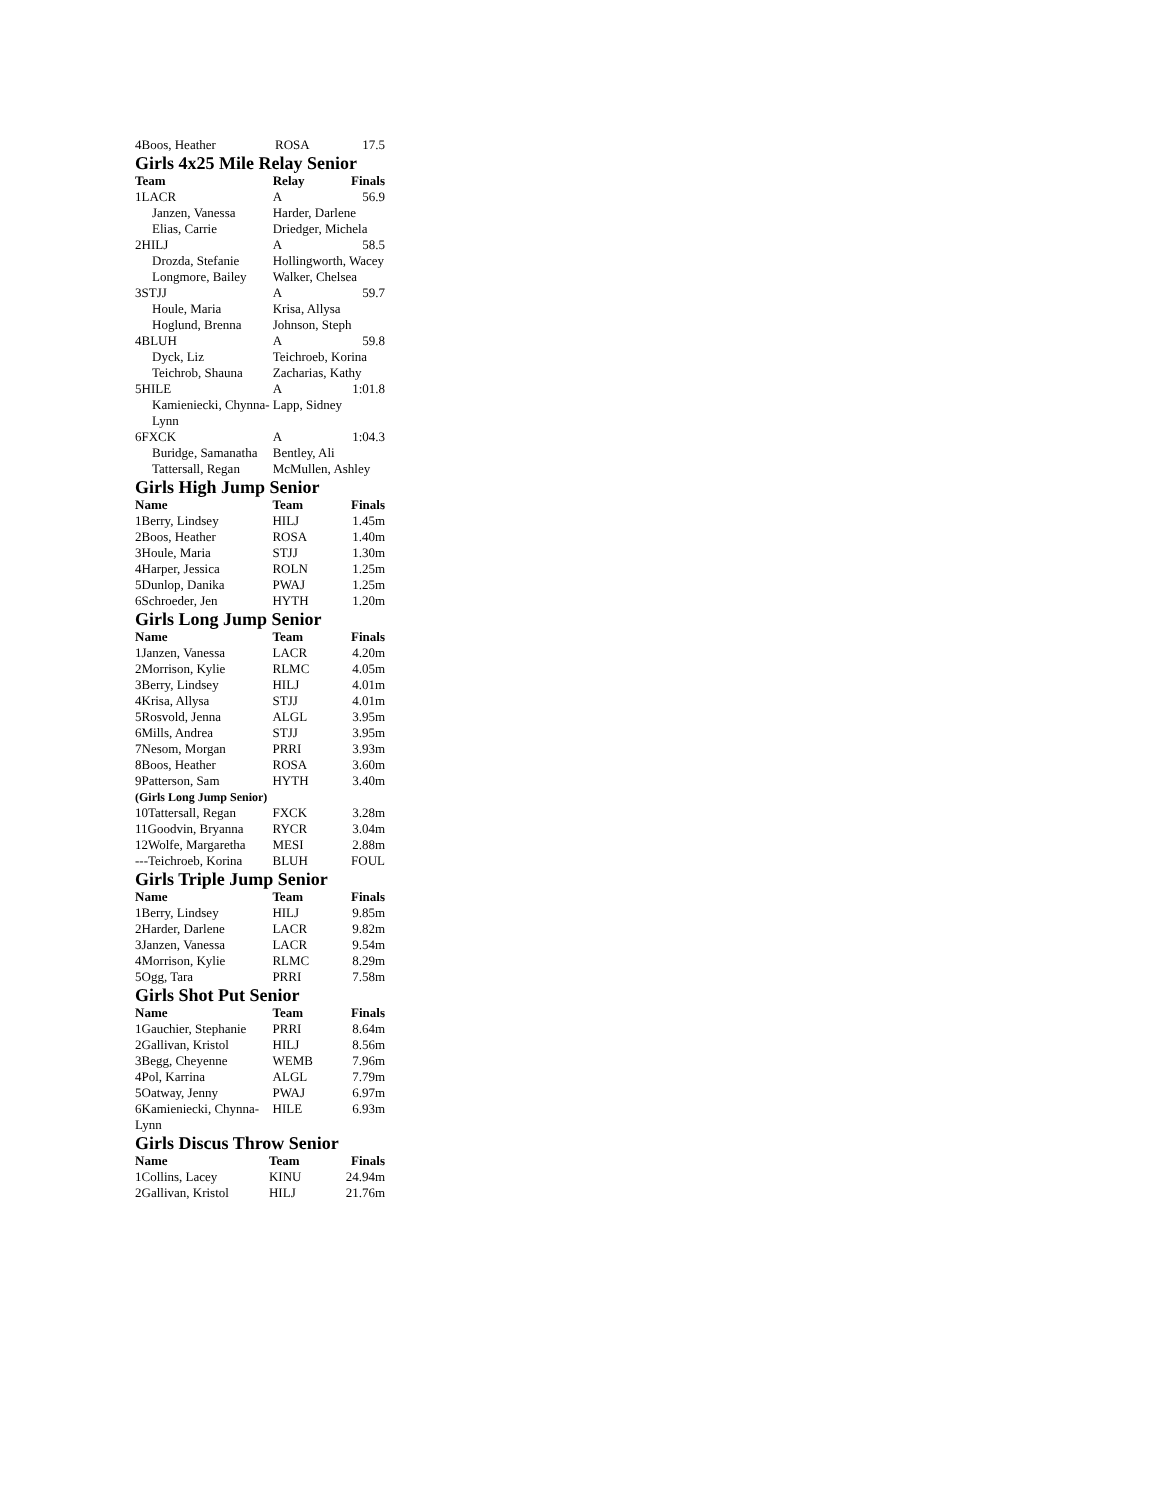| 4Boos, Heather | ROSA | 17.5 |
Girls 4x25 Mile Relay Senior
| Team | Relay | Finals |
| --- | --- | --- |
| 1LACR | A | 56.9 |
| Janzen, Vanessa | Harder, Darlene | |
| Elias, Carrie | Driedger, Michela | |
| 2HILJ | A | 58.5 |
| Drozda, Stefanie | Hollingworth, Wacey | |
| Longmore, Bailey | Walker, Chelsea | |
| 3STJJ | A | 59.7 |
| Houle, Maria | Krisa, Allysa | |
| Hoglund, Brenna | Johnson, Steph | |
| 4BLUH | A | 59.8 |
| Dyck, Liz | Teichroeb, Korina | |
| Teichrob, Shauna | Zacharias, Kathy | |
| 5HILE | A | 1:01.8 |
| Kamieniecki, Chynna-Lynn | Lapp, Sidney | |
| 6FXCK | A | 1:04.3 |
| Buridge, Samanatha | Bentley, Ali | |
| Tattersall, Regan | McMullen, Ashley | |
Girls High Jump Senior
| Name | Team | Finals |
| --- | --- | --- |
| 1Berry, Lindsey | HILJ | 1.45m |
| 2Boos, Heather | ROSA | 1.40m |
| 3Houle, Maria | STJJ | 1.30m |
| 4Harper, Jessica | ROLN | 1.25m |
| 5Dunlop, Danika | PWAJ | 1.25m |
| 6Schroeder, Jen | HYTH | 1.20m |
Girls Long Jump Senior
| Name | Team | Finals |
| --- | --- | --- |
| 1Janzen, Vanessa | LACR | 4.20m |
| 2Morrison, Kylie | RLMC | 4.05m |
| 3Berry, Lindsey | HILJ | 4.01m |
| 4Krisa, Allysa | STJJ | 4.01m |
| 5Rosvold, Jenna | ALGL | 3.95m |
| 6Mills, Andrea | STJJ | 3.95m |
| 7Nesom, Morgan | PRRI | 3.93m |
| 8Boos, Heather | ROSA | 3.60m |
| 9Patterson, Sam | HYTH | 3.40m |
| (Girls Long Jump Senior) | | |
| 10Tattersall, Regan | FXCK | 3.28m |
| 11Goodvin, Bryanna | RYCR | 3.04m |
| 12Wolfe, Margaretha | MESI | 2.88m |
| ---Teichroeb, Korina | BLUH | FOUL |
Girls Triple Jump Senior
| Name | Team | Finals |
| --- | --- | --- |
| 1Berry, Lindsey | HILJ | 9.85m |
| 2Harder, Darlene | LACR | 9.82m |
| 3Janzen, Vanessa | LACR | 9.54m |
| 4Morrison, Kylie | RLMC | 8.29m |
| 5Ogg, Tara | PRRI | 7.58m |
Girls Shot Put Senior
| Name | Team | Finals |
| --- | --- | --- |
| 1Gauchier, Stephanie | PRRI | 8.64m |
| 2Gallivan, Kristol | HILJ | 8.56m |
| 3Begg, Cheyenne | WEMB | 7.96m |
| 4Pol, Karrina | ALGL | 7.79m |
| 5Oatway, Jenny | PWAJ | 6.97m |
| 6Kamieniecki, Chynna-Lynn | HILE | 6.93m |
Girls Discus Throw Senior
| Name | Team | Finals |
| --- | --- | --- |
| 1Collins, Lacey | KINU | 24.94m |
| 2Gallivan, Kristol | HILJ | 21.76m |